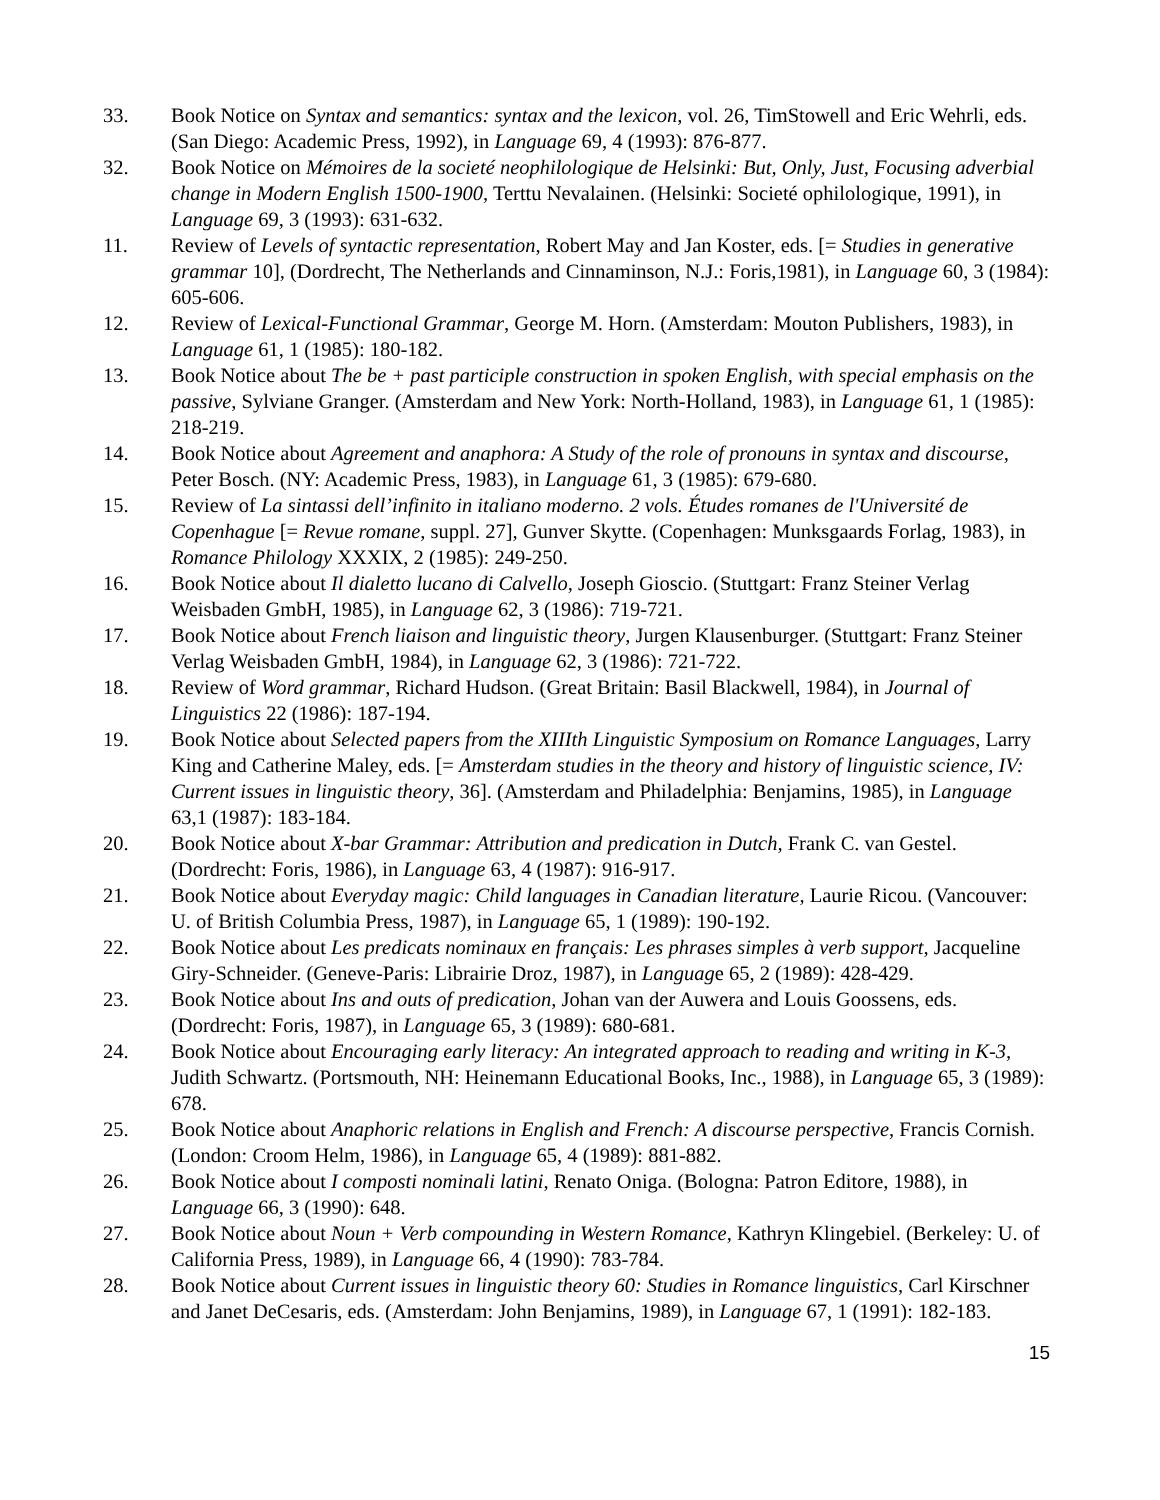33. Book Notice on Syntax and semantics: syntax and the lexicon, vol. 26, TimStowell and Eric Wehrli, eds. (San Diego: Academic Press, 1992), in Language 69, 4 (1993): 876-877.
32. Book Notice on Mémoires de la societé neophilologique de Helsinki: But, Only, Just, Focusing adverbial change in Modern English 1500-1900, Terttu Nevalainen. (Helsinki: Societé ophilologique, 1991), in Language 69, 3 (1993): 631-632.
11. Review of Levels of syntactic representation, Robert May and Jan Koster, eds. [= Studies in generative grammar 10], (Dordrecht, The Netherlands and Cinnaminson, N.J.: Foris,1981), in Language 60, 3 (1984): 605-606.
12. Review of Lexical-Functional Grammar, George M. Horn. (Amsterdam: Mouton Publishers, 1983), in Language 61, 1 (1985): 180-182.
13. Book Notice about The be + past participle construction in spoken English, with special emphasis on the passive, Sylviane Granger. (Amsterdam and New York: North-Holland, 1983), in Language 61, 1 (1985): 218-219.
14. Book Notice about Agreement and anaphora: A Study of the role of pronouns in syntax and discourse, Peter Bosch. (NY: Academic Press, 1983), in Language 61, 3 (1985): 679-680.
15. Review of La sintassi dell’infinito in italiano moderno. 2 vols. Études romanes de l'Université de Copenhague [= Revue romane, suppl. 27], Gunver Skytte. (Copenhagen: Munksgaards Forlag, 1983), in Romance Philology XXXIX, 2 (1985): 249-250.
16. Book Notice about Il dialetto lucano di Calvello, Joseph Gioscio. (Stuttgart: Franz Steiner Verlag Weisbaden GmbH, 1985), in Language 62, 3 (1986): 719-721.
17. Book Notice about French liaison and linguistic theory, Jurgen Klausenburger. (Stuttgart: Franz Steiner Verlag Weisbaden GmbH, 1984), in Language 62, 3 (1986): 721-722.
18. Review of Word grammar, Richard Hudson. (Great Britain: Basil Blackwell, 1984), in Journal of Linguistics 22 (1986): 187-194.
19. Book Notice about Selected papers from the XIIIth Linguistic Symposium on Romance Languages, Larry King and Catherine Maley, eds. [= Amsterdam studies in the theory and history of linguistic science, IV: Current issues in linguistic theory, 36]. (Amsterdam and Philadelphia: Benjamins, 1985), in Language 63,1 (1987): 183-184.
20. Book Notice about X-bar Grammar: Attribution and predication in Dutch, Frank C. van Gestel. (Dordrecht: Foris, 1986), in Language 63, 4 (1987): 916-917.
21. Book Notice about Everyday magic: Child languages in Canadian literature, Laurie Ricou. (Vancouver: U. of British Columbia Press, 1987), in Language 65, 1 (1989): 190-192.
22. Book Notice about Les predicats nominaux en français: Les phrases simples à verb support, Jacqueline Giry-Schneider. (Geneve-Paris: Librairie Droz, 1987), in Language 65, 2 (1989): 428-429.
23. Book Notice about Ins and outs of predication, Johan van der Auwera and Louis Goossens, eds. (Dordrecht: Foris, 1987), in Language 65, 3 (1989): 680-681.
24. Book Notice about Encouraging early literacy: An integrated approach to reading and writing in K-3, Judith Schwartz. (Portsmouth, NH: Heinemann Educational Books, Inc., 1988), in Language 65, 3 (1989): 678.
25. Book Notice about Anaphoric relations in English and French: A discourse perspective, Francis Cornish. (London: Croom Helm, 1986), in Language 65, 4 (1989): 881-882.
26. Book Notice about I composti nominali latini, Renato Oniga. (Bologna: Patron Editore, 1988), in Language 66, 3 (1990): 648.
27. Book Notice about Noun + Verb compounding in Western Romance, Kathryn Klingebiel. (Berkeley: U. of California Press, 1989), in Language 66, 4 (1990): 783-784.
28. Book Notice about Current issues in linguistic theory 60: Studies in Romance linguistics, Carl Kirschner and Janet DeCesaris, eds. (Amsterdam: John Benjamins, 1989), in Language 67, 1 (1991): 182-183.
15